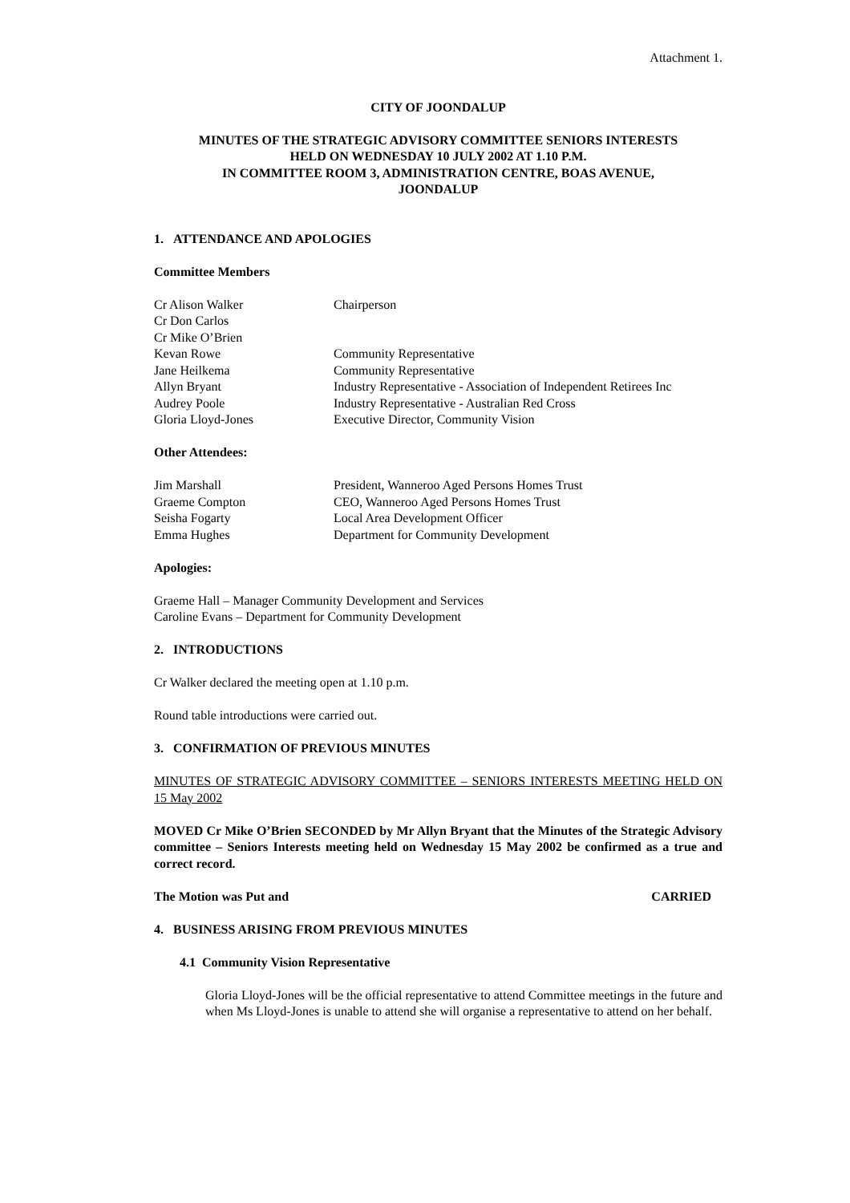Attachment 1.
CITY OF JOONDALUP
MINUTES OF THE STRATEGIC ADVISORY COMMITTEE SENIORS INTERESTS
HELD ON WEDNESDAY 10 JULY 2002 AT 1.10 P.M.
IN COMMITTEE ROOM 3, ADMINISTRATION CENTRE, BOAS AVENUE,
JOONDALUP
1. ATTENDANCE AND APOLOGIES
Committee Members
| Cr Alison Walker | Chairperson |
| Cr Don Carlos | |
| Cr Mike O’Brien | |
| Kevan Rowe | Community Representative |
| Jane Heilkema | Community Representative |
| Allyn Bryant | Industry Representative - Association of Independent Retirees Inc |
| Audrey Poole | Industry Representative - Australian Red Cross |
| Gloria Lloyd-Jones | Executive Director, Community Vision |
Other Attendees:
| Jim Marshall | President, Wanneroo Aged Persons Homes Trust |
| Graeme Compton | CEO, Wanneroo Aged Persons Homes Trust |
| Seisha Fogarty | Local Area Development Officer |
| Emma Hughes | Department for Community Development |
Apologies:
Graeme Hall – Manager Community Development and Services
Caroline Evans – Department for Community Development
2. INTRODUCTIONS
Cr Walker declared the meeting open at 1.10 p.m.
Round table introductions were carried out.
3. CONFIRMATION OF PREVIOUS MINUTES
MINUTES OF STRATEGIC ADVISORY COMMITTEE – SENIORS INTERESTS MEETING HELD ON 15 May 2002
MOVED Cr Mike O’Brien SECONDED by Mr Allyn Bryant that the Minutes of the Strategic Advisory committee – Seniors Interests meeting held on Wednesday 15 May 2002 be confirmed as a true and correct record.
The Motion was Put and CARRIED
4. BUSINESS ARISING FROM PREVIOUS MINUTES
4.1 Community Vision Representative
Gloria Lloyd-Jones will be the official representative to attend Committee meetings in the future and when Ms Lloyd-Jones is unable to attend she will organise a representative to attend on her behalf.